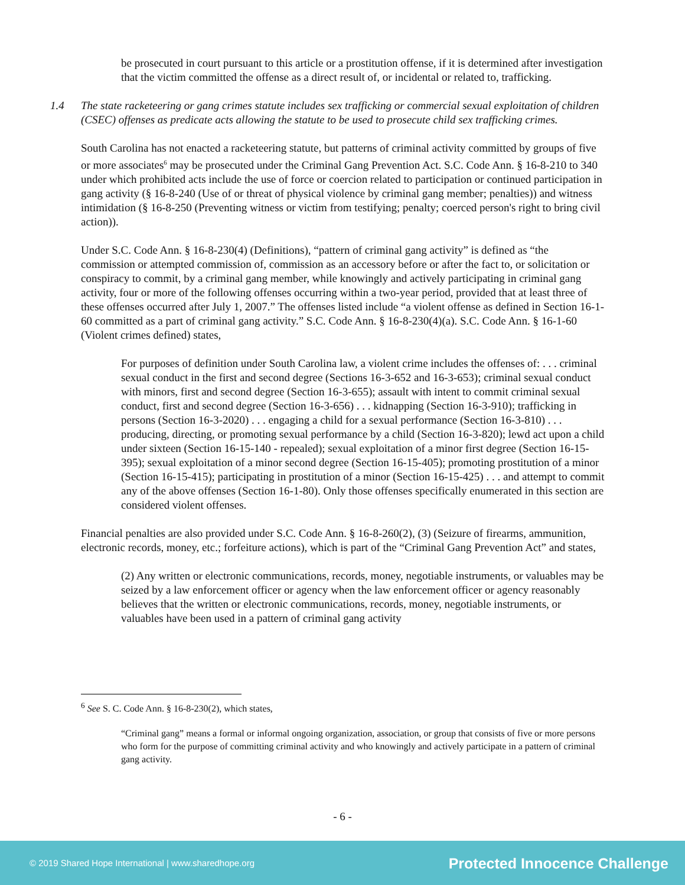be prosecuted in court pursuant to this article or a prostitution offense, if it is determined after investigation that the victim committed the offense as a direct result of, or incidental or related to, trafficking.
1.4 The state racketeering or gang crimes statute includes sex trafficking or commercial sexual exploitation of children (CSEC) offenses as predicate acts allowing the statute to be used to prosecute child sex trafficking crimes.
South Carolina has not enacted a racketeering statute, but patterns of criminal activity committed by groups of five or more associates<sup>6</sup> may be prosecuted under the Criminal Gang Prevention Act. S.C. Code Ann. § 16-8-210 to 340 under which prohibited acts include the use of force or coercion related to participation or continued participation in gang activity (§ 16-8-240 (Use of or threat of physical violence by criminal gang member; penalties)) and witness intimidation (§ 16-8-250 (Preventing witness or victim from testifying; penalty; coerced person's right to bring civil action)).
Under S.C. Code Ann. § 16-8-230(4) (Definitions), “pattern of criminal gang activity” is defined as “the commission or attempted commission of, commission as an accessory before or after the fact to, or solicitation or conspiracy to commit, by a criminal gang member, while knowingly and actively participating in criminal gang activity, four or more of the following offenses occurring within a two-year period, provided that at least three of these offenses occurred after July 1, 2007.” The offenses listed include “a violent offense as defined in Section 16-1-60 committed as a part of criminal gang activity.” S.C. Code Ann. § 16-8-230(4)(a). S.C. Code Ann. § 16-1-60 (Violent crimes defined) states,
For purposes of definition under South Carolina law, a violent crime includes the offenses of: . . . criminal sexual conduct in the first and second degree (Sections 16-3-652 and 16-3-653); criminal sexual conduct with minors, first and second degree (Section 16-3-655); assault with intent to commit criminal sexual conduct, first and second degree (Section 16-3-656) . . . kidnapping (Section 16-3-910); trafficking in persons (Section 16-3-2020) . . . engaging a child for a sexual performance (Section 16-3-810) . . . producing, directing, or promoting sexual performance by a child (Section 16-3-820); lewd act upon a child under sixteen (Section 16-15-140 - repealed); sexual exploitation of a minor first degree (Section 16-15-395); sexual exploitation of a minor second degree (Section 16-15-405); promoting prostitution of a minor (Section 16-15-415); participating in prostitution of a minor (Section 16-15-425) . . . and attempt to commit any of the above offenses (Section 16-1-80). Only those offenses specifically enumerated in this section are considered violent offenses.
Financial penalties are also provided under S.C. Code Ann. § 16-8-260(2), (3) (Seizure of firearms, ammunition, electronic records, money, etc.; forfeiture actions), which is part of the “Criminal Gang Prevention Act” and states,
(2) Any written or electronic communications, records, money, negotiable instruments, or valuables may be seized by a law enforcement officer or agency when the law enforcement officer or agency reasonably believes that the written or electronic communications, records, money, negotiable instruments, or valuables have been used in a pattern of criminal gang activity
<sup>6</sup> See S. C. Code Ann. § 16-8-230(2), which states,
“Criminal gang” means a formal or informal ongoing organization, association, or group that consists of five or more persons who form for the purpose of committing criminal activity and who knowingly and actively participate in a pattern of criminal gang activity.
- 6 -
© 2019 Shared Hope International | www.sharedhope.org Protected Innocence Challenge